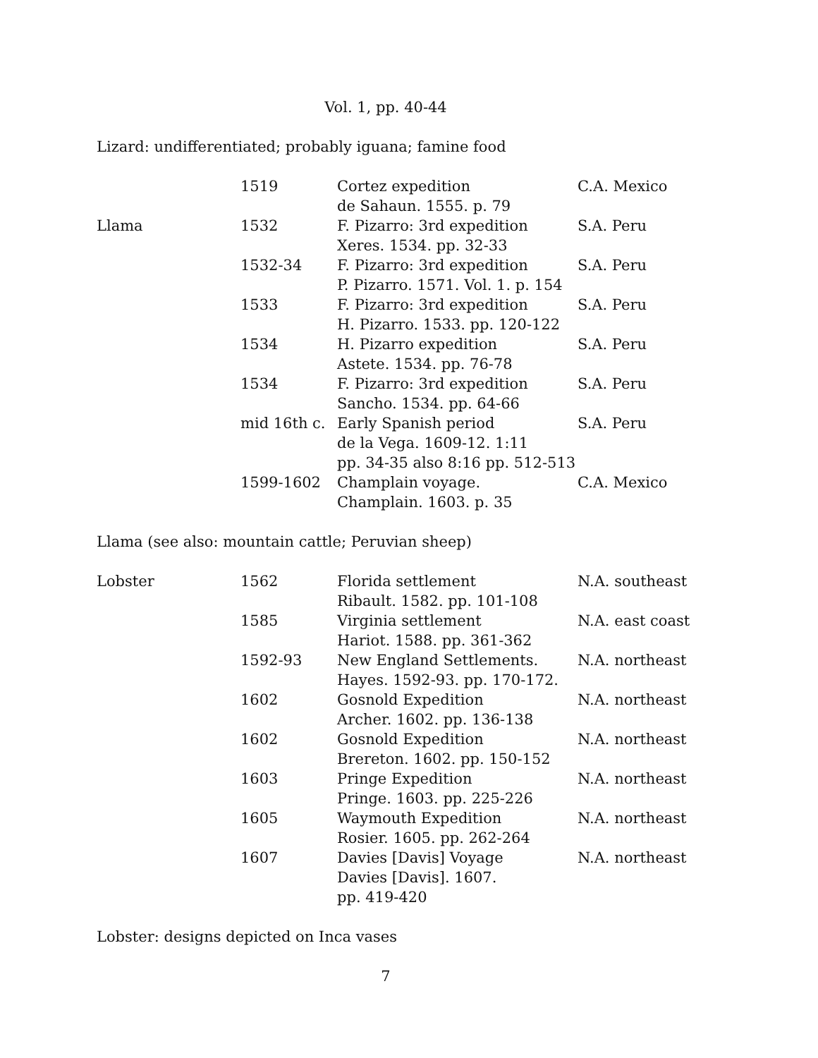Vol. 1, pp. 40-44
Lizard: undifferentiated; probably iguana; famine food
| | 1519 | Cortez expedition de Sahaun. 1555. p. 79 | C.A. Mexico |
| Llama | 1532 | F. Pizarro: 3rd expedition Xeres. 1534. pp. 32-33 | S.A. Peru |
| | 1532-34 | F. Pizarro: 3rd expedition P. Pizarro. 1571. Vol. 1. p. 154 | S.A. Peru |
| | 1533 | F. Pizarro: 3rd expedition H. Pizarro. 1533. pp. 120-122 | S.A. Peru |
| | 1534 | H. Pizarro expedition Astete. 1534. pp. 76-78 | S.A. Peru |
| | 1534 | F. Pizarro: 3rd expedition Sancho. 1534. pp. 64-66 | S.A. Peru |
| | mid 16th c. | Early Spanish period de la Vega. 1609-12. 1:11 pp. 34-35 also 8:16 pp. 512-513 | S.A. Peru |
| | 1599-1602 | Champlain voyage. Champlain. 1603. p. 35 | C.A. Mexico |
Llama (see also: mountain cattle; Peruvian sheep)
| Lobster | 1562 | Florida settlement Ribault. 1582. pp. 101-108 | N.A. southeast |
| | 1585 | Virginia settlement Hariot. 1588. pp. 361-362 | N.A. east coast |
| | 1592-93 | New England Settlements. Hayes. 1592-93. pp. 170-172. | N.A. northeast |
| | 1602 | Gosnold Expedition Archer. 1602. pp. 136-138 | N.A. northeast |
| | 1602 | Gosnold Expedition Brereton. 1602. pp. 150-152 | N.A. northeast |
| | 1603 | Pringe Expedition Pringe. 1603. pp. 225-226 | N.A. northeast |
| | 1605 | Waymouth Expedition Rosier. 1605. pp. 262-264 | N.A. northeast |
| | 1607 | Davies [Davis] Voyage Davies [Davis]. 1607. pp. 419-420 | N.A. northeast |
Lobster: designs depicted on Inca vases
7